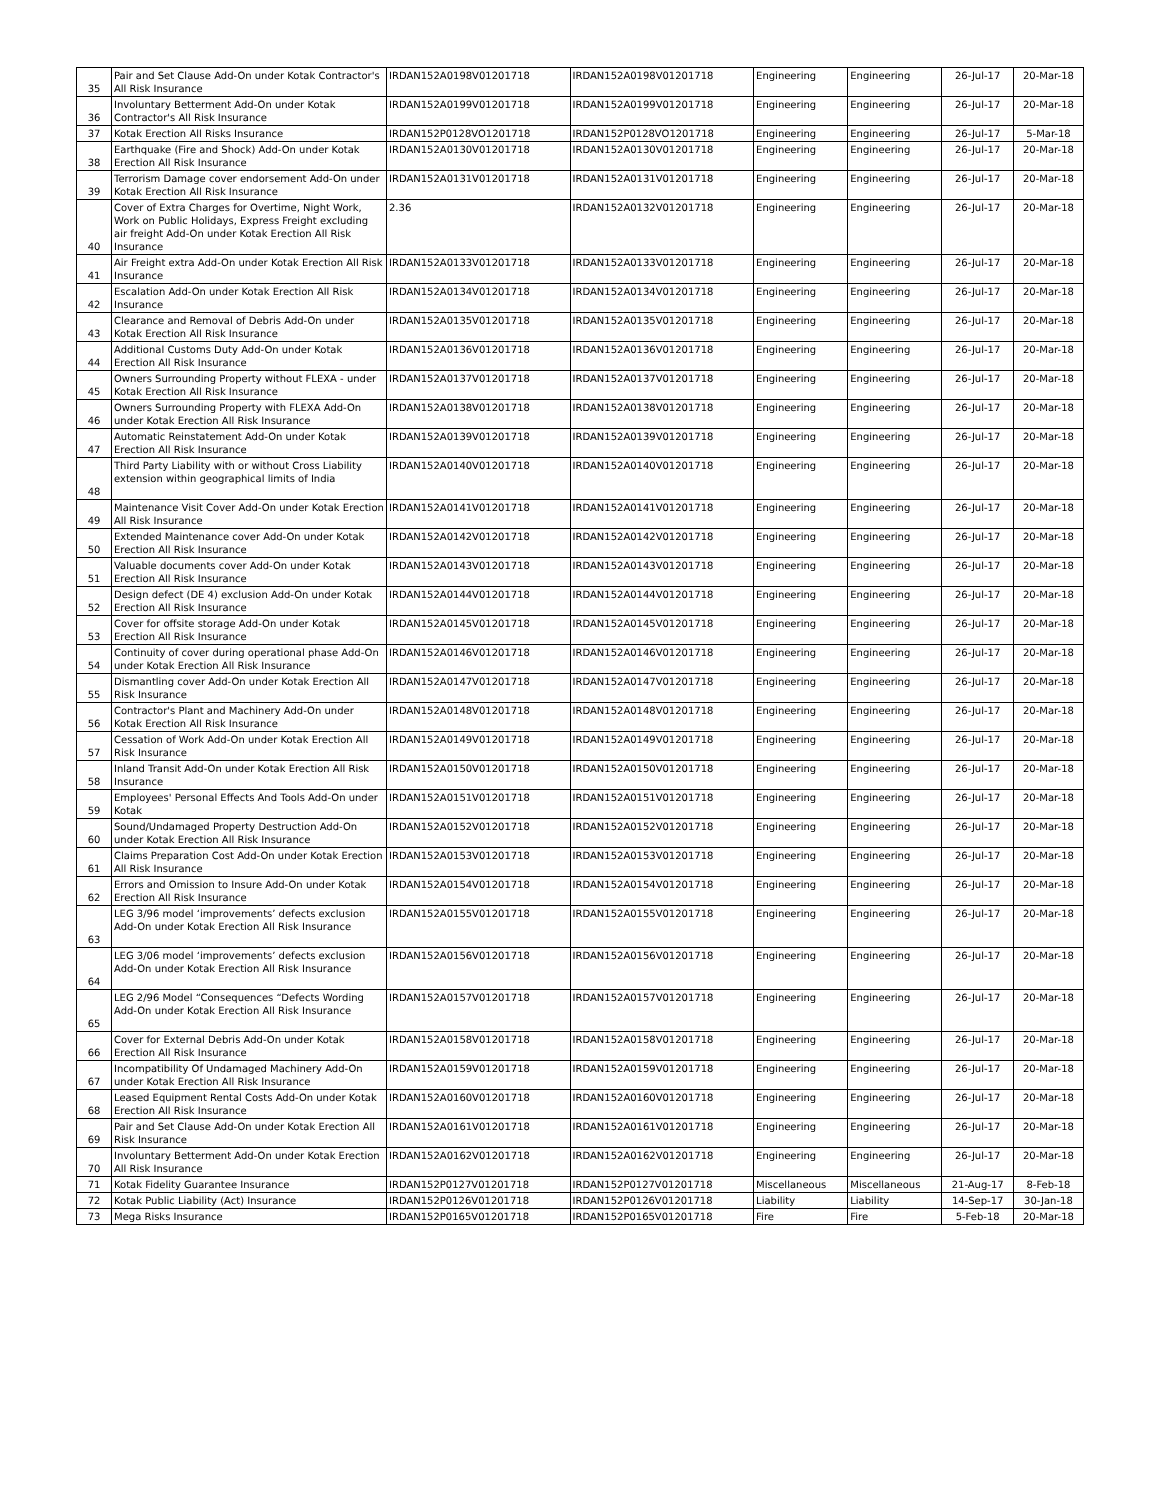| 35 | Pair and Set Clause Add-On under Kotak Contractor's All Risk Insurance | IRDAN152A0198V01201718 | IRDAN152A0198V01201718 | Engineering | Engineering | 26-Jul-17 | 20-Mar-18 |
| 36 | Involuntary Betterment Add-On under Kotak Contractor's All Risk Insurance | IRDAN152A0199V01201718 | IRDAN152A0199V01201718 | Engineering | Engineering | 26-Jul-17 | 20-Mar-18 |
| 37 | Kotak Erection All Risks Insurance | IRDAN152P0128VO1201718 | IRDAN152P0128VO1201718 | Engineering | Engineering | 26-Jul-17 | 5-Mar-18 |
| 38 | Earthquake (Fire and Shock) Add-On under Kotak Erection All Risk Insurance | IRDAN152A0130V01201718 | IRDAN152A0130V01201718 | Engineering | Engineering | 26-Jul-17 | 20-Mar-18 |
| 39 | Terrorism Damage cover endorsement Add-On under Kotak Erection All Risk Insurance | IRDAN152A0131V01201718 | IRDAN152A0131V01201718 | Engineering | Engineering | 26-Jul-17 | 20-Mar-18 |
| 40 | Cover of Extra Charges for Overtime, Night Work, Work on Public Holidays, Express Freight excluding air freight Add-On under Kotak Erection All Risk Insurance | 2.36 | IRDAN152A0132V01201718 | Engineering | Engineering | 26-Jul-17 | 20-Mar-18 |
| 41 | Air Freight extra Add-On under Kotak Erection All Risk Insurance | IRDAN152A0133V01201718 | IRDAN152A0133V01201718 | Engineering | Engineering | 26-Jul-17 | 20-Mar-18 |
| 42 | Escalation Add-On under Kotak Erection All Risk Insurance | IRDAN152A0134V01201718 | IRDAN152A0134V01201718 | Engineering | Engineering | 26-Jul-17 | 20-Mar-18 |
| 43 | Clearance and Removal of Debris Add-On under Kotak Erection All Risk Insurance | IRDAN152A0135V01201718 | IRDAN152A0135V01201718 | Engineering | Engineering | 26-Jul-17 | 20-Mar-18 |
| 44 | Additional Customs Duty Add-On under Kotak Erection All Risk Insurance | IRDAN152A0136V01201718 | IRDAN152A0136V01201718 | Engineering | Engineering | 26-Jul-17 | 20-Mar-18 |
| 45 | Owners Surrounding Property without FLEXA - under Kotak Erection All Risk Insurance | IRDAN152A0137V01201718 | IRDAN152A0137V01201718 | Engineering | Engineering | 26-Jul-17 | 20-Mar-18 |
| 46 | Owners Surrounding Property with FLEXA Add-On under Kotak Erection All Risk Insurance | IRDAN152A0138V01201718 | IRDAN152A0138V01201718 | Engineering | Engineering | 26-Jul-17 | 20-Mar-18 |
| 47 | Automatic Reinstatement Add-On under Kotak Erection All Risk Insurance | IRDAN152A0139V01201718 | IRDAN152A0139V01201718 | Engineering | Engineering | 26-Jul-17 | 20-Mar-18 |
| 48 | Third Party Liability with or without Cross Liability extension within geographical limits of India | IRDAN152A0140V01201718 | IRDAN152A0140V01201718 | Engineering | Engineering | 26-Jul-17 | 20-Mar-18 |
| 49 | Maintenance Visit Cover Add-On under Kotak Erection All Risk Insurance | IRDAN152A0141V01201718 | IRDAN152A0141V01201718 | Engineering | Engineering | 26-Jul-17 | 20-Mar-18 |
| 50 | Extended Maintenance cover Add-On under Kotak Erection All Risk Insurance | IRDAN152A0142V01201718 | IRDAN152A0142V01201718 | Engineering | Engineering | 26-Jul-17 | 20-Mar-18 |
| 51 | Valuable documents cover Add-On under Kotak Erection All Risk Insurance | IRDAN152A0143V01201718 | IRDAN152A0143V01201718 | Engineering | Engineering | 26-Jul-17 | 20-Mar-18 |
| 52 | Design defect (DE 4) exclusion Add-On under Kotak Erection All Risk Insurance | IRDAN152A0144V01201718 | IRDAN152A0144V01201718 | Engineering | Engineering | 26-Jul-17 | 20-Mar-18 |
| 53 | Cover for offsite storage Add-On under Kotak Erection All Risk Insurance | IRDAN152A0145V01201718 | IRDAN152A0145V01201718 | Engineering | Engineering | 26-Jul-17 | 20-Mar-18 |
| 54 | Continuity of cover during operational phase Add-On under Kotak Erection All Risk Insurance | IRDAN152A0146V01201718 | IRDAN152A0146V01201718 | Engineering | Engineering | 26-Jul-17 | 20-Mar-18 |
| 55 | Dismantling cover Add-On under Kotak Erection All Risk Insurance | IRDAN152A0147V01201718 | IRDAN152A0147V01201718 | Engineering | Engineering | 26-Jul-17 | 20-Mar-18 |
| 56 | Contractor's Plant and Machinery Add-On under Kotak Erection All Risk Insurance | IRDAN152A0148V01201718 | IRDAN152A0148V01201718 | Engineering | Engineering | 26-Jul-17 | 20-Mar-18 |
| 57 | Cessation of Work Add-On under Kotak Erection All Risk Insurance | IRDAN152A0149V01201718 | IRDAN152A0149V01201718 | Engineering | Engineering | 26-Jul-17 | 20-Mar-18 |
| 58 | Inland Transit Add-On under Kotak Erection All Risk Insurance | IRDAN152A0150V01201718 | IRDAN152A0150V01201718 | Engineering | Engineering | 26-Jul-17 | 20-Mar-18 |
| 59 | Employees' Personal Effects And Tools Add-On under Kotak | IRDAN152A0151V01201718 | IRDAN152A0151V01201718 | Engineering | Engineering | 26-Jul-17 | 20-Mar-18 |
| 60 | Sound/Undamaged Property Destruction Add-On under Kotak Erection All Risk Insurance | IRDAN152A0152V01201718 | IRDAN152A0152V01201718 | Engineering | Engineering | 26-Jul-17 | 20-Mar-18 |
| 61 | Claims Preparation Cost Add-On under Kotak Erection All Risk Insurance | IRDAN152A0153V01201718 | IRDAN152A0153V01201718 | Engineering | Engineering | 26-Jul-17 | 20-Mar-18 |
| 62 | Errors and Omission to Insure Add-On under Kotak Erection All Risk Insurance | IRDAN152A0154V01201718 | IRDAN152A0154V01201718 | Engineering | Engineering | 26-Jul-17 | 20-Mar-18 |
| 63 | LEG 3/96 model ‘improvements’ defects exclusion Add-On under Kotak Erection All Risk Insurance | IRDAN152A0155V01201718 | IRDAN152A0155V01201718 | Engineering | Engineering | 26-Jul-17 | 20-Mar-18 |
| 64 | LEG 3/06 model ‘improvements’ defects exclusion Add-On under Kotak Erection All Risk Insurance | IRDAN152A0156V01201718 | IRDAN152A0156V01201718 | Engineering | Engineering | 26-Jul-17 | 20-Mar-18 |
| 65 | LEG 2/96 Model “Consequences “Defects Wording Add-On under Kotak Erection All Risk Insurance | IRDAN152A0157V01201718 | IRDAN152A0157V01201718 | Engineering | Engineering | 26-Jul-17 | 20-Mar-18 |
| 66 | Cover for External Debris Add-On under Kotak Erection All Risk Insurance | IRDAN152A0158V01201718 | IRDAN152A0158V01201718 | Engineering | Engineering | 26-Jul-17 | 20-Mar-18 |
| 67 | Incompatibility Of Undamaged Machinery Add-On under Kotak Erection All Risk Insurance | IRDAN152A0159V01201718 | IRDAN152A0159V01201718 | Engineering | Engineering | 26-Jul-17 | 20-Mar-18 |
| 68 | Leased Equipment Rental Costs Add-On under Kotak Erection All Risk Insurance | IRDAN152A0160V01201718 | IRDAN152A0160V01201718 | Engineering | Engineering | 26-Jul-17 | 20-Mar-18 |
| 69 | Pair and Set Clause Add-On under Kotak Erection All Risk Insurance | IRDAN152A0161V01201718 | IRDAN152A0161V01201718 | Engineering | Engineering | 26-Jul-17 | 20-Mar-18 |
| 70 | Involuntary Betterment Add-On under Kotak Erection All Risk Insurance | IRDAN152A0162V01201718 | IRDAN152A0162V01201718 | Engineering | Engineering | 26-Jul-17 | 20-Mar-18 |
| 71 | Kotak Fidelity Guarantee Insurance | IRDAN152P0127V01201718 | IRDAN152P0127V01201718 | Miscellaneous | Miscellaneous | 21-Aug-17 | 8-Feb-18 |
| 72 | Kotak Public Liability (Act) Insurance | IRDAN152P0126V01201718 | IRDAN152P0126V01201718 | Liability | Liability | 14-Sep-17 | 30-Jan-18 |
| 73 | Mega Risks Insurance | IRDAN152P0165V01201718 | IRDAN152P0165V01201718 | Fire | Fire | 5-Feb-18 | 20-Mar-18 |